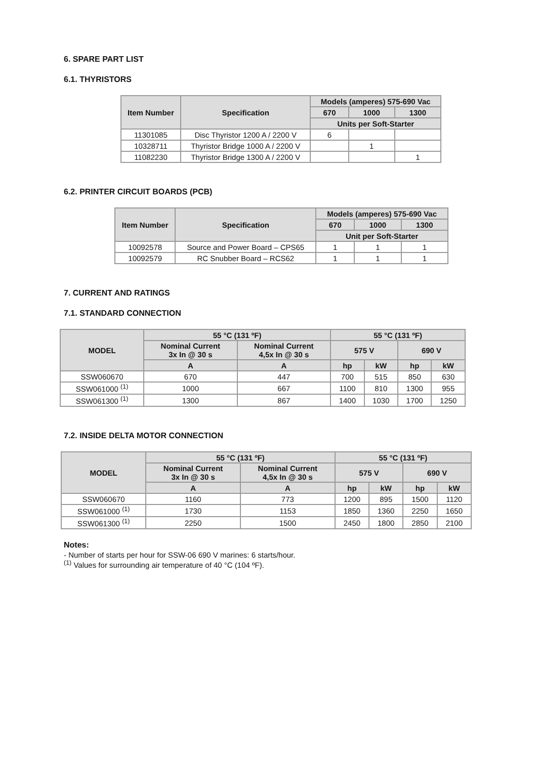6. SPARE PART LIST
6.1. THYRISTORS
| Item Number | Specification | Models (amperes) 575-690 Vac | | |
| --- | --- | --- | --- | --- |
| | | 670 | 1000 | 1300 |
| | | Units per Soft-Starter | | |
| 11301085 | Disc Thyristor 1200 A / 2200 V | 6 | | |
| 10328711 | Thyristor Bridge 1000 A / 2200 V | | 1 | |
| 11082230 | Thyristor Bridge 1300 A / 2200 V | | | 1 |
6.2. PRINTER CIRCUIT BOARDS (PCB)
| Item Number | Specification | Models (amperes) 575-690 Vac | | |
| --- | --- | --- | --- | --- |
| | | 670 | 1000 | 1300 |
| | | Unit per Soft-Starter | | |
| 10092578 | Source and Power Board – CPS65 | 1 | 1 | 1 |
| 10092579 | RC Snubber Board – RCS62 | 1 | 1 | 1 |
7. CURRENT AND RATINGS
7.1. STANDARD CONNECTION
| MODEL | 55 °C (131 ºF) | | 55 °C (131 ºF) | | | |
| --- | --- | --- | --- | --- | --- | --- |
| | Nominal Current 3x In @ 30 s | Nominal Current 4,5x In @ 30 s | 575 V | | 690 V | |
| | A | A | hp | kW | hp | kW |
| SSW060670 | 670 | 447 | 700 | 515 | 850 | 630 |
| SSW061000 <sup>(1)</sup> | 1000 | 667 | 1100 | 810 | 1300 | 955 |
| SSW061300 <sup>(1)</sup> | 1300 | 867 | 1400 | 1030 | 1700 | 1250 |
7.2. INSIDE DELTA MOTOR CONNECTION
| MODEL | 55 °C (131 ºF) | | 55 °C (131 ºF) | | | |
| --- | --- | --- | --- | --- | --- | --- |
| | Nominal Current 3x In @ 30 s | Nominal Current 4,5x In @ 30 s | 575 V | | 690 V | |
| | A | A | hp | kW | hp | kW |
| SSW060670 | 1160 | 773 | 1200 | 895 | 1500 | 1120 |
| SSW061000 <sup>(1)</sup> | 1730 | 1153 | 1850 | 1360 | 2250 | 1650 |
| SSW061300 <sup>(1)</sup> | 2250 | 1500 | 2450 | 1800 | 2850 | 2100 |
Notes:
- Number of starts per hour for SSW-06 690 V marines: 6 starts/hour.
<sup>(1)</sup> Values for surrounding air temperature of 40 °C (104 ºF).